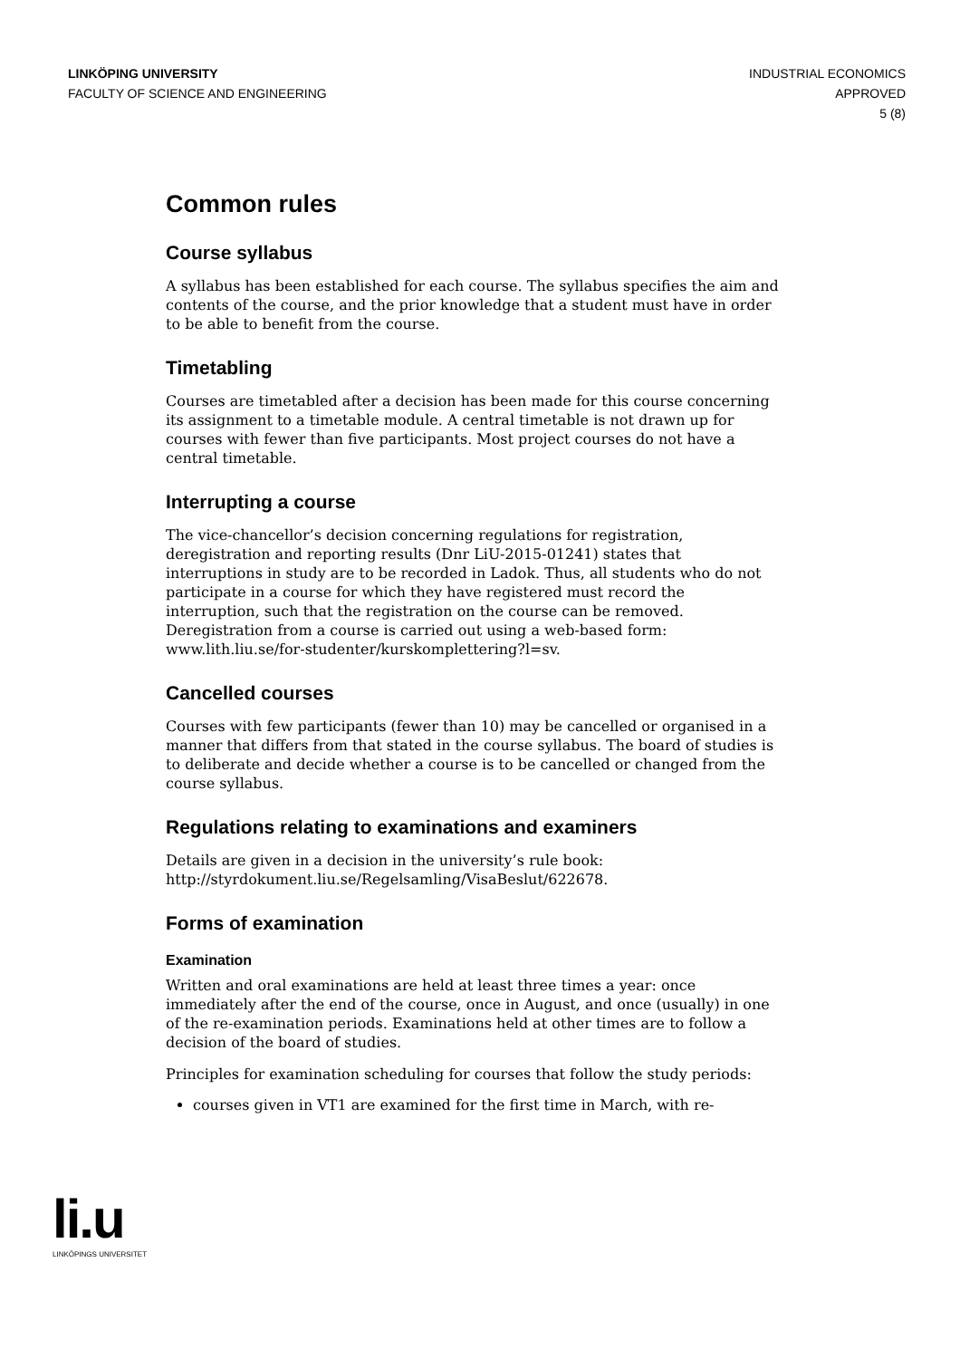LINKÖPING UNIVERSITY
FACULTY OF SCIENCE AND ENGINEERING
INDUSTRIAL ECONOMICS
APPROVED
5 (8)
Common rules
Course syllabus
A syllabus has been established for each course. The syllabus specifies the aim and contents of the course, and the prior knowledge that a student must have in order to be able to benefit from the course.
Timetabling
Courses are timetabled after a decision has been made for this course concerning its assignment to a timetable module. A central timetable is not drawn up for courses with fewer than five participants. Most project courses do not have a central timetable.
Interrupting a course
The vice-chancellor’s decision concerning regulations for registration, deregistration and reporting results (Dnr LiU-2015-01241) states that interruptions in study are to be recorded in Ladok. Thus, all students who do not participate in a course for which they have registered must record the interruption, such that the registration on the course can be removed. Deregistration from a course is carried out using a web-based form: www.lith.liu.se/for-studenter/kurskomplettering?l=sv.
Cancelled courses
Courses with few participants (fewer than 10) may be cancelled or organised in a manner that differs from that stated in the course syllabus. The board of studies is to deliberate and decide whether a course is to be cancelled or changed from the course syllabus.
Regulations relating to examinations and examiners
Details are given in a decision in the university’s rule book: http://styrdokument.liu.se/Regelsamling/VisaBeslut/622678.
Forms of examination
Examination
Written and oral examinations are held at least three times a year: once immediately after the end of the course, once in August, and once (usually) in one of the re-examination periods. Examinations held at other times are to follow a decision of the board of studies.
Principles for examination scheduling for courses that follow the study periods:
courses given in VT1 are examined for the first time in March, with re-
li.u
LINKÖPINGS UNIVERSITET